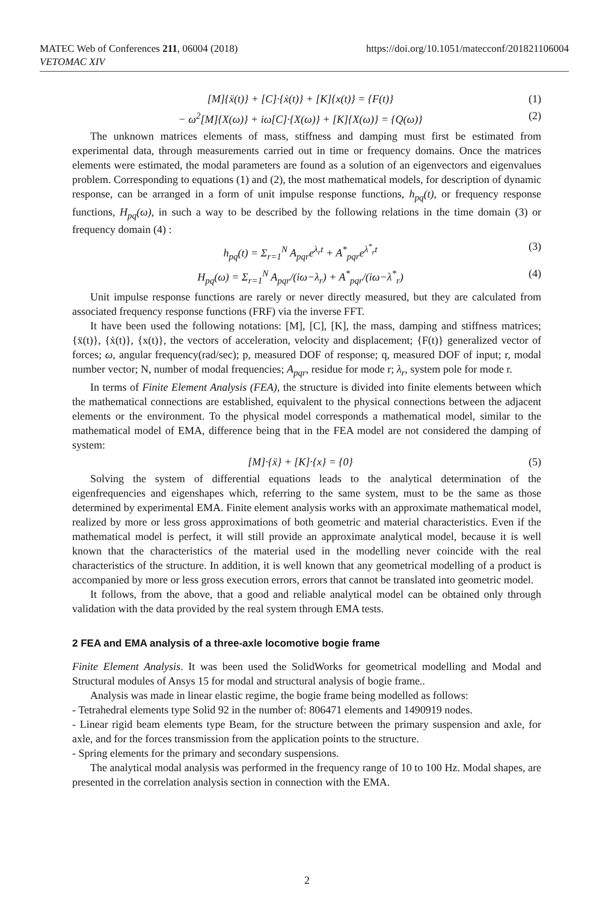MATEC Web of Conferences 211, 06004 (2018)
VETOMAC XIV
https://doi.org/10.1051/matecconf/201821106004
[M]{ẍ(t)} + [C]·{ẋ(t)} + [K]{x(t)} = {F(t)} (1)
− ω<sup>2</sup>[M]{X(ω)} + iω[C]·{X(ω)} + [K]{X(ω)} = {Q(ω)} (2)
The unknown matrices elements of mass, stiffness and damping must first be estimated from experimental data, through measurements carried out in time or frequency domains. Once the matrices elements were estimated, the modal parameters are found as a solution of an eigenvectors and eigenvalues problem. Corresponding to equations (1) and (2), the most mathematical models, for description of dynamic response, can be arranged in a form of unit impulse response functions, h<sub>pq</sub>(t), or frequency response functions, H<sub>pq</sub>(ω), in such a way to be described by the following relations in the time domain (3) or frequency domain (4) :
h<sub>pq</sub>(t) = Σ<sub>r=1</sub><sup>N</sup> A<sub>pqr</sub>e<sup>λ<sub>r</sub>t</sup> + A<sup>*</sup><sub>pqr</sub>e<sup>λ<sup>*</sup><sub>r</sub>t</sup> (3)
H<sub>pq</sub>(ω) = Σ<sub>r=1</sub><sup>N</sup> A<sub>pqr</sub>/(iω−λ<sub>r</sub>) + A<sup>*</sup><sub>pqr</sub>/(iω−λ<sup>*</sup><sub>r</sub>) (4)
Unit impulse response functions are rarely or never directly measured, but they are calculated from associated frequency response functions (FRF) via the inverse FFT.
It have been used the following notations: [M], [C], [K], the mass, damping and stiffness matrices; {ẍ(t)}, {ẋ(t)}, {x(t)}, the vectors of acceleration, velocity and displacement; {F(t)} generalized vector of forces; ω, angular frequency(rad/sec); p, measured DOF of response; q, measured DOF of input; r, modal number vector; N, number of modal frequencies; A<sub>pqr</sub>, residue for mode r; λ<sub>r</sub>, system pole for mode r.
In terms of Finite Element Analysis (FEA), the structure is divided into finite elements between which the mathematical connections are established, equivalent to the physical connections between the adjacent elements or the environment. To the physical model corresponds a mathematical model, similar to the mathematical model of EMA, difference being that in the FEA model are not considered the damping of system:
[M]·{ẍ} + [K]·{x} = {0} (5)
Solving the system of differential equations leads to the analytical determination of the eigenfrequencies and eigenshapes which, referring to the same system, must to be the same as those determined by experimental EMA. Finite element analysis works with an approximate mathematical model, realized by more or less gross approximations of both geometric and material characteristics. Even if the mathematical model is perfect, it will still provide an approximate analytical model, because it is well known that the characteristics of the material used in the modelling never coincide with the real characteristics of the structure. In addition, it is well known that any geometrical modelling of a product is accompanied by more or less gross execution errors, errors that cannot be translated into geometric model.
It follows, from the above, that a good and reliable analytical model can be obtained only through validation with the data provided by the real system through EMA tests.
2 FEA and EMA analysis of a three-axle locomotive bogie frame
Finite Element Analysis. It was been used the SolidWorks for geometrical modelling and Modal and Structural modules of Ansys 15 for modal and structural analysis of bogie frame..
Analysis was made in linear elastic regime, the bogie frame being modelled as follows:
- Tetrahedral elements type Solid 92 in the number of: 806471 elements and 1490919 nodes.
- Linear rigid beam elements type Beam, for the structure between the primary suspension and axle, for axle, and for the forces transmission from the application points to the structure.
- Spring elements for the primary and secondary suspensions.
The analytical modal analysis was performed in the frequency range of 10 to 100 Hz. Modal shapes, are presented in the correlation analysis section in connection with the EMA.
2